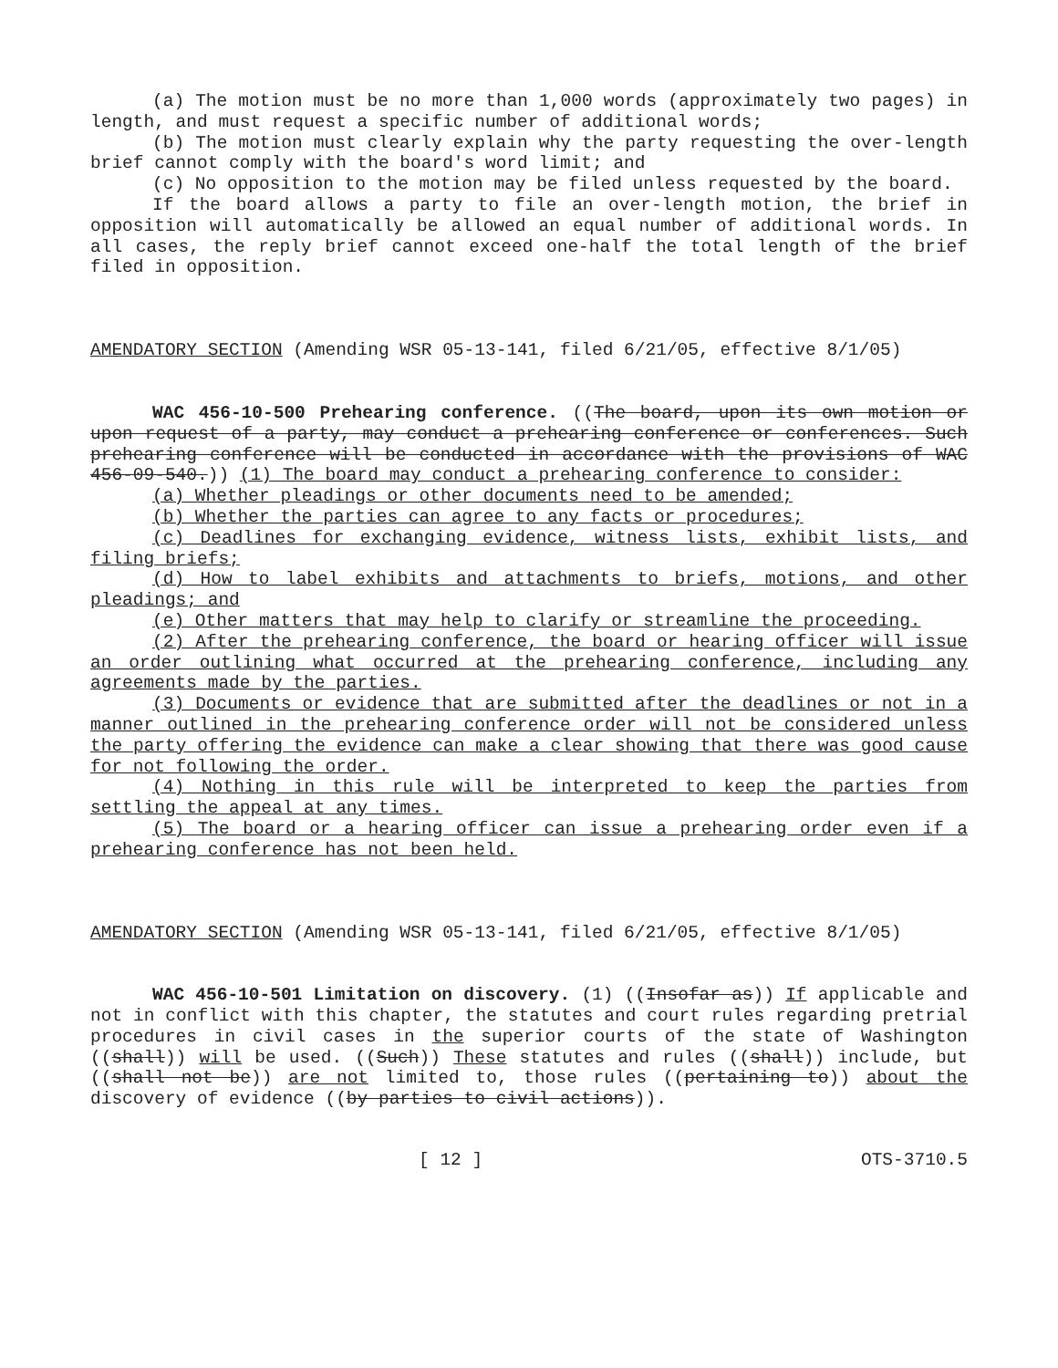(a) The motion must be no more than 1,000 words (approximately two pages) in length, and must request a specific number of additional words;
(b) The motion must clearly explain why the party requesting the over-length brief cannot comply with the board's word limit; and
(c) No opposition to the motion may be filed unless requested by the board.
If the board allows a party to file an over-length motion, the brief in opposition will automatically be allowed an equal number of additional words. In all cases, the reply brief cannot exceed one-half the total length of the brief filed in opposition.
AMENDATORY SECTION (Amending WSR 05-13-141, filed 6/21/05, effective 8/1/05)
WAC 456-10-500 Prehearing conference. ((The board, upon its own motion or upon request of a party, may conduct a prehearing conference or conferences. Such prehearing conference will be conducted in accordance with the provisions of WAC 456-09-540.)) (1) The board may conduct a prehearing conference to consider:
(a) Whether pleadings or other documents need to be amended;
(b) Whether the parties can agree to any facts or procedures;
(c) Deadlines for exchanging evidence, witness lists, exhibit lists, and filing briefs;
(d) How to label exhibits and attachments to briefs, motions, and other pleadings; and
(e) Other matters that may help to clarify or streamline the proceeding.
(2) After the prehearing conference, the board or hearing officer will issue an order outlining what occurred at the prehearing conference, including any agreements made by the parties.
(3) Documents or evidence that are submitted after the deadlines or not in a manner outlined in the prehearing conference order will not be considered unless the party offering the evidence can make a clear showing that there was good cause for not following the order.
(4) Nothing in this rule will be interpreted to keep the parties from settling the appeal at any times.
(5) The board or a hearing officer can issue a prehearing order even if a prehearing conference has not been held.
AMENDATORY SECTION (Amending WSR 05-13-141, filed 6/21/05, effective 8/1/05)
WAC 456-10-501 Limitation on discovery. (1) ((Insofar as)) If applicable and not in conflict with this chapter, the statutes and court rules regarding pretrial procedures in civil cases in the superior courts of the state of Washington ((shall)) will be used. ((Such)) These statutes and rules ((shall)) include, but ((shall not be)) are not limited to, those rules ((pertaining to)) about the discovery of evidence ((by parties to civil actions)).
[ 12 ] OTS-3710.5